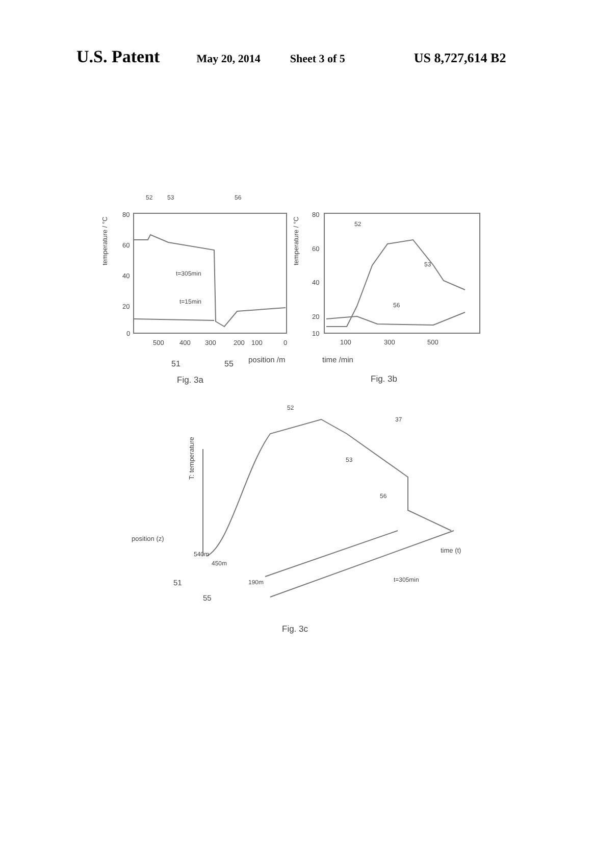U.S. Patent
May 20, 2014 Sheet 3 of 5
US 8,727,614 B2
temperature / °C
80
60
40
20
0
52
53
56
t=305min
t=15min
500
400
300
200
100
0
51
55
position /m
Fig. 3a
temperature / °C
80
60
40
20
10
52
53
56
100
300
500
time /min
Fig. 3b
52
37
53
56
T: temperature
position (z)
time (t)
540m
450m
190m
t=305min
51
55
Fig. 3c